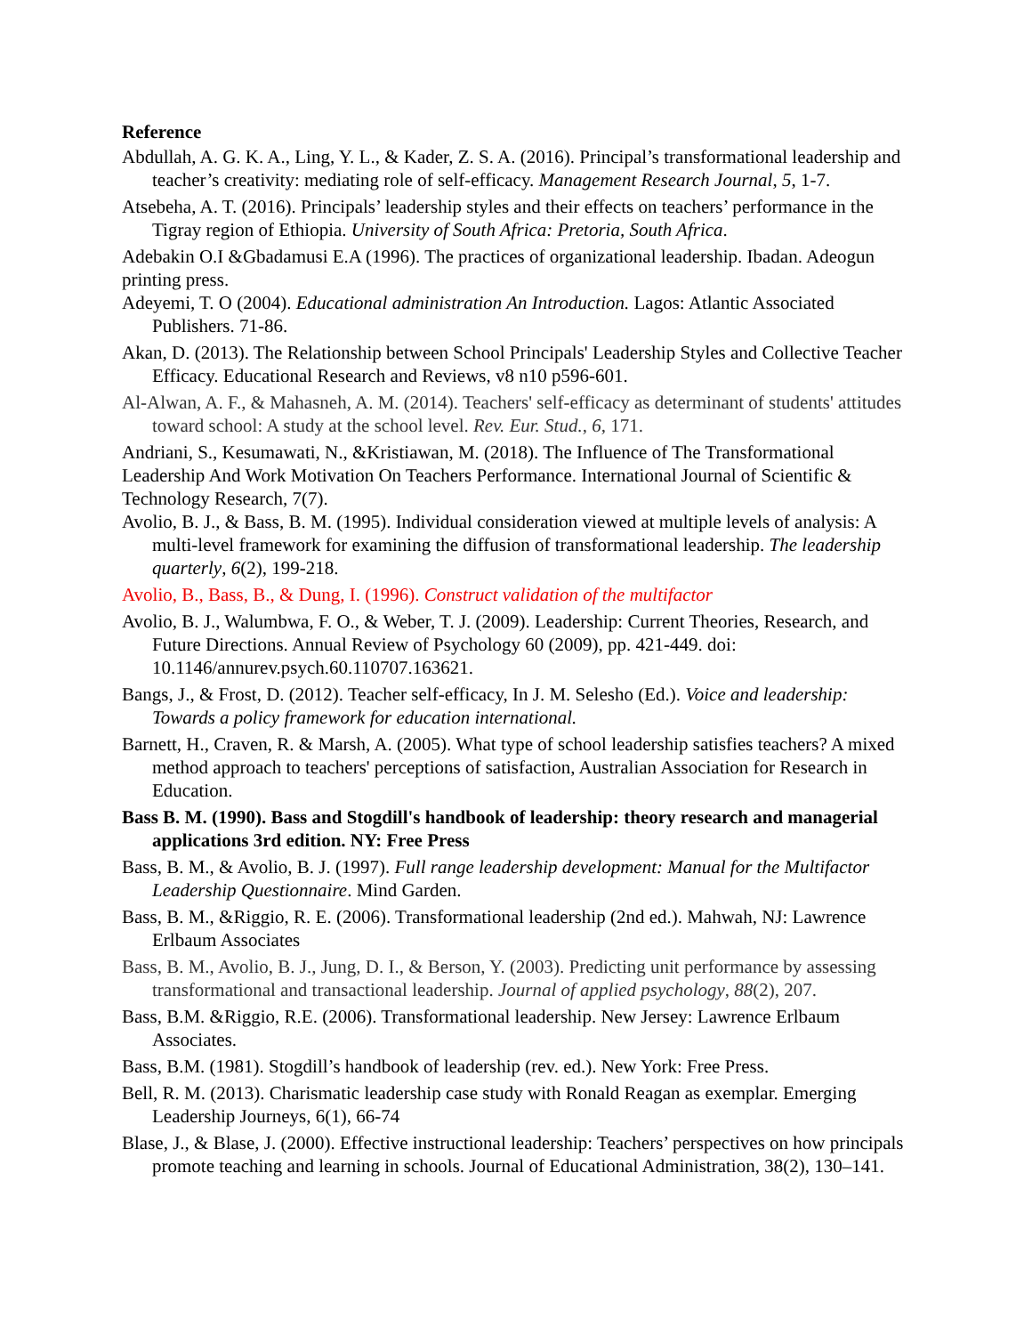Reference
Abdullah, A. G. K. A., Ling, Y. L., & Kader, Z. S. A. (2016). Principal’s transformational leadership and teacher’s creativity: mediating role of self-efficacy. Management Research Journal, 5, 1-7.
Atsebeha, A. T. (2016). Principals’ leadership styles and their effects on teachers’ performance in the Tigray region of Ethiopia. University of South Africa: Pretoria, South Africa.
Adebakin O.I &Gbadamusi E.A (1996). The practices of organizational leadership. Ibadan. Adeogun printing press.
Adeyemi, T. O (2004). Educational administration An Introduction. Lagos: Atlantic Associated Publishers. 71-86.
Akan, D. (2013). The Relationship between School Principals' Leadership Styles and Collective Teacher Efficacy. Educational Research and Reviews, v8 n10 p596-601.
Al-Alwan, A. F., & Mahasneh, A. M. (2014). Teachers' self-efficacy as determinant of students' attitudes toward school: A study at the school level. Rev. Eur. Stud., 6, 171.
Andriani, S., Kesumawati, N., &Kristiawan, M. (2018). The Influence of The Transformational Leadership And Work Motivation On Teachers Performance. International Journal of Scientific & Technology Research, 7(7).
Avolio, B. J., & Bass, B. M. (1995). Individual consideration viewed at multiple levels of analysis: A multi-level framework for examining the diffusion of transformational leadership. The leadership quarterly, 6(2), 199-218.
Avolio, B., Bass, B., & Dung, I. (1996). Construct validation of the multifactor
Avolio, B. J., Walumbwa, F. O., & Weber, T. J. (2009). Leadership: Current Theories, Research, and Future Directions. Annual Review of Psychology 60 (2009), pp. 421-449. doi: 10.1146/annurev.psych.60.110707.163621.
Bangs, J., & Frost, D. (2012). Teacher self-efficacy, In J. M. Selesho (Ed.). Voice and leadership: Towards a policy framework for education international.
Barnett, H., Craven, R. & Marsh, A. (2005). What type of school leadership satisfies teachers? A mixed method approach to teachers' perceptions of satisfaction, Australian Association for Research in Education.
Bass B. M. (1990). Bass and Stogdill's handbook of leadership: theory research and managerial applications 3rd edition. NY: Free Press
Bass, B. M., & Avolio, B. J. (1997). Full range leadership development: Manual for the Multifactor Leadership Questionnaire. Mind Garden.
Bass, B. M., &Riggio, R. E. (2006). Transformational leadership (2nd ed.). Mahwah, NJ: Lawrence Erlbaum Associates
Bass, B. M., Avolio, B. J., Jung, D. I., & Berson, Y. (2003). Predicting unit performance by assessing transformational and transactional leadership. Journal of applied psychology, 88(2), 207.
Bass, B.M. &Riggio, R.E. (2006). Transformational leadership. New Jersey: Lawrence Erlbaum Associates.
Bass, B.M. (1981). Stogdill’s handbook of leadership (rev. ed.). New York: Free Press.
Bell, R. M. (2013). Charismatic leadership case study with Ronald Reagan as exemplar. Emerging Leadership Journeys, 6(1), 66-74
Blase, J., & Blase, J. (2000). Effective instructional leadership: Teachers’ perspectives on how principals promote teaching and learning in schools. Journal of Educational Administration, 38(2), 130–141.